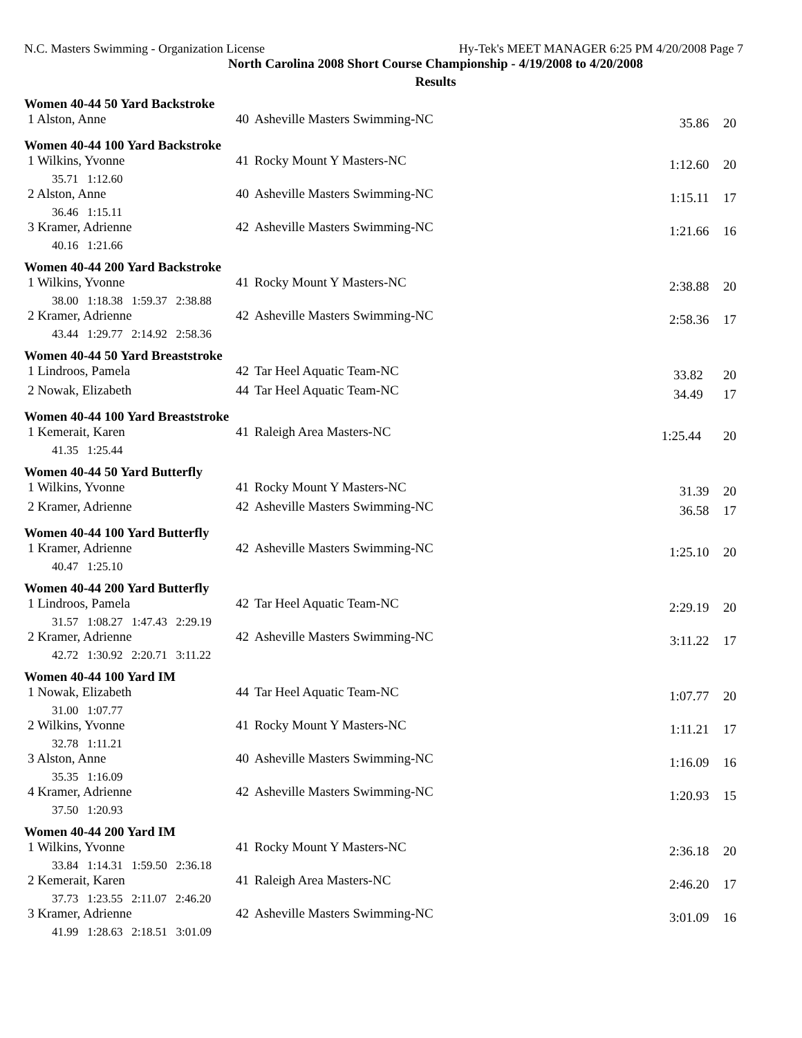N.C. Masters Swimming - Organization License Hy-Tek's MEET MANAGER 6:25 PM 4/20/2008 Page 7
North Carolina 2008 Short Course Championship - 4/19/2008 to 4/20/2008
Results
Women 40-44 50 Yard Backstroke
| 1 Alston, Anne | 40 | Asheville Masters Swimming-NC | 35.86 | 20 |
Women 40-44 100 Yard Backstroke
| 1 Wilkins, Yvonne | 41 | Rocky Mount Y Masters-NC | 1:12.60 | 20 |
| 35.71 1:12.60 | | | | |
| 2 Alston, Anne | 40 | Asheville Masters Swimming-NC | 1:15.11 | 17 |
| 36.46 1:15.11 | | | | |
| 3 Kramer, Adrienne | 42 | Asheville Masters Swimming-NC | 1:21.66 | 16 |
| 40.16 1:21.66 | | | | |
Women 40-44 200 Yard Backstroke
| 1 Wilkins, Yvonne | 41 | Rocky Mount Y Masters-NC | 2:38.88 | 20 |
| 38.00 1:18.38 1:59.37 2:38.88 | | | | |
| 2 Kramer, Adrienne | 42 | Asheville Masters Swimming-NC | 2:58.36 | 17 |
| 43.44 1:29.77 2:14.92 2:58.36 | | | | |
Women 40-44 50 Yard Breaststroke
| 1 Lindroos, Pamela | 42 | Tar Heel Aquatic Team-NC | 33.82 | 20 |
| 2 Nowak, Elizabeth | 44 | Tar Heel Aquatic Team-NC | 34.49 | 17 |
Women 40-44 100 Yard Breaststroke
| 1 Kemerait, Karen | 41 | Raleigh Area Masters-NC | 1:25.44 | 20 |
| 41.35 1:25.44 | | | | |
Women 40-44 50 Yard Butterfly
| 1 Wilkins, Yvonne | 41 | Rocky Mount Y Masters-NC | 31.39 | 20 |
| 2 Kramer, Adrienne | 42 | Asheville Masters Swimming-NC | 36.58 | 17 |
Women 40-44 100 Yard Butterfly
| 1 Kramer, Adrienne | 42 | Asheville Masters Swimming-NC | 1:25.10 | 20 |
| 40.47 1:25.10 | | | | |
Women 40-44 200 Yard Butterfly
| 1 Lindroos, Pamela | 42 | Tar Heel Aquatic Team-NC | 2:29.19 | 20 |
| 31.57 1:08.27 1:47.43 2:29.19 | | | | |
| 2 Kramer, Adrienne | 42 | Asheville Masters Swimming-NC | 3:11.22 | 17 |
| 42.72 1:30.92 2:20.71 3:11.22 | | | | |
Women 40-44 100 Yard IM
| 1 Nowak, Elizabeth | 44 | Tar Heel Aquatic Team-NC | 1:07.77 | 20 |
| 31.00 1:07.77 | | | | |
| 2 Wilkins, Yvonne | 41 | Rocky Mount Y Masters-NC | 1:11.21 | 17 |
| 32.78 1:11.21 | | | | |
| 3 Alston, Anne | 40 | Asheville Masters Swimming-NC | 1:16.09 | 16 |
| 35.35 1:16.09 | | | | |
| 4 Kramer, Adrienne | 42 | Asheville Masters Swimming-NC | 1:20.93 | 15 |
| 37.50 1:20.93 | | | | |
Women 40-44 200 Yard IM
| 1 Wilkins, Yvonne | 41 | Rocky Mount Y Masters-NC | 2:36.18 | 20 |
| 33.84 1:14.31 1:59.50 2:36.18 | | | | |
| 2 Kemerait, Karen | 41 | Raleigh Area Masters-NC | 2:46.20 | 17 |
| 37.73 1:23.55 2:11.07 2:46.20 | | | | |
| 3 Kramer, Adrienne | 42 | Asheville Masters Swimming-NC | 3:01.09 | 16 |
| 41.99 1:28.63 2:18.51 3:01.09 | | | | |